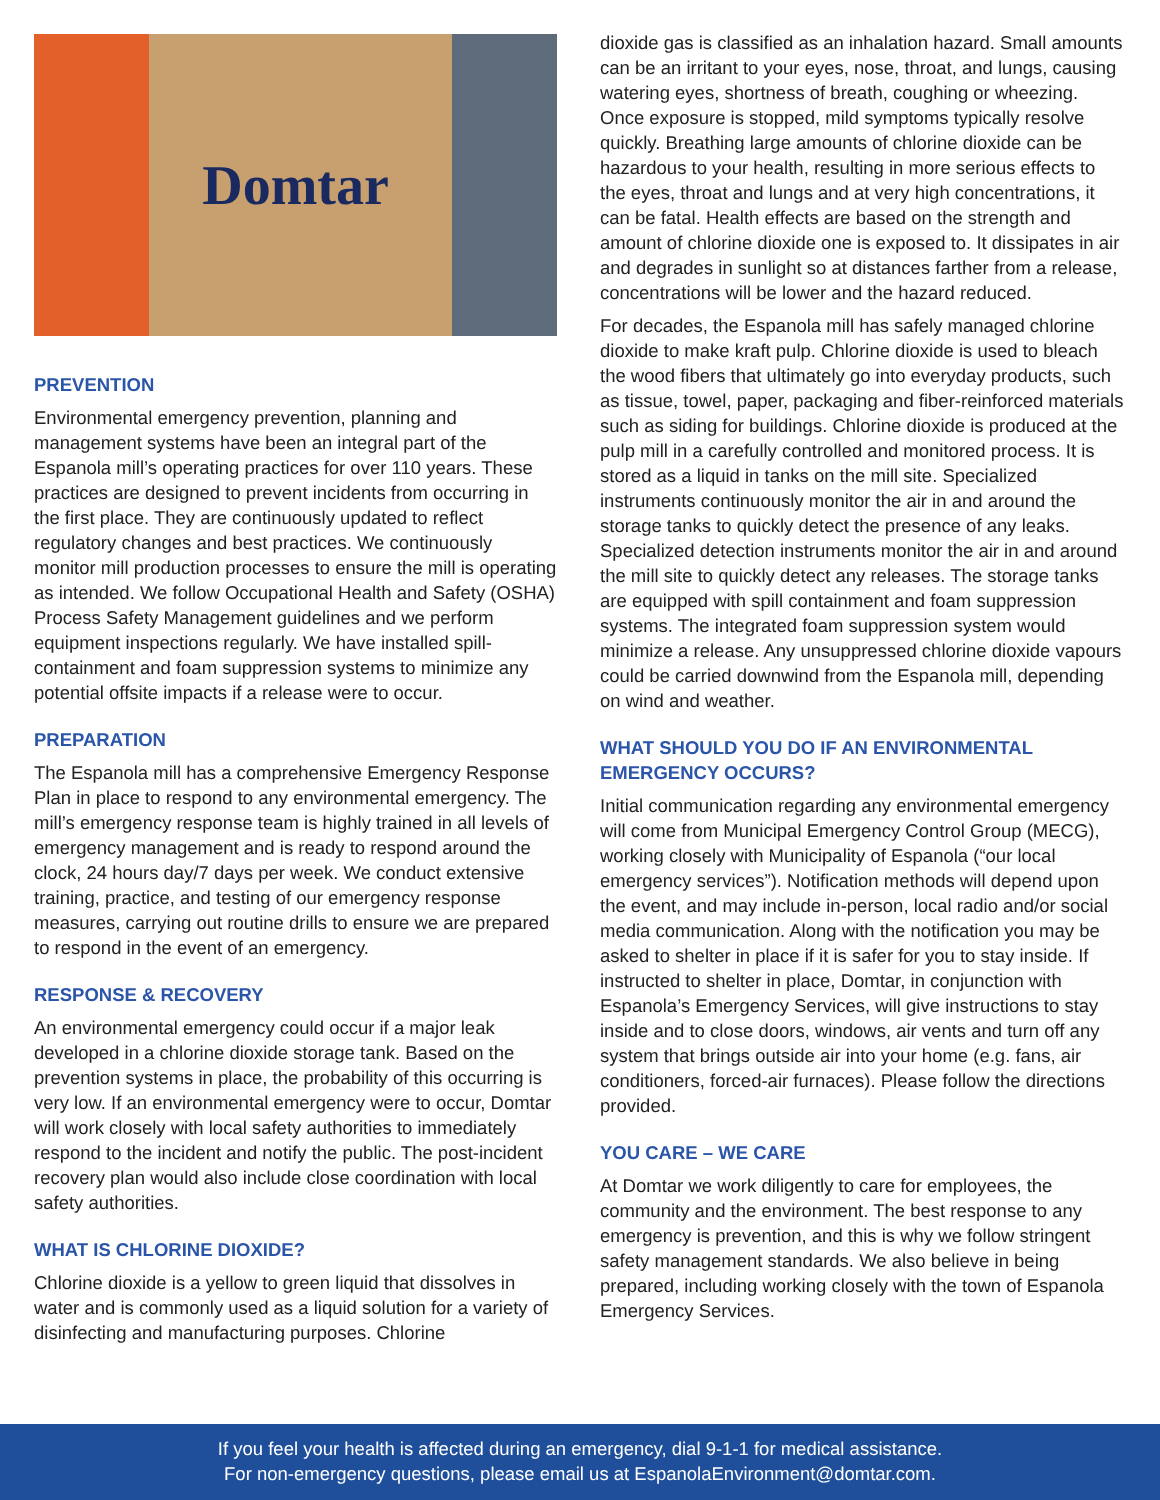Domtar
PREVENTION
Environmental emergency prevention, planning and management systems have been an integral part of the Espanola mill’s operating practices for over 110 years. These practices are designed to prevent incidents from occurring in the first place. They are continuously updated to reflect regulatory changes and best practices. We continuously monitor mill production processes to ensure the mill is operating as intended. We follow Occupational Health and Safety (OSHA) Process Safety Management guidelines and we perform equipment inspections regularly. We have installed spill-containment and foam suppression systems to minimize any potential offsite impacts if a release were to occur.
PREPARATION
The Espanola mill has a comprehensive Emergency Response Plan in place to respond to any environmental emergency. The mill’s emergency response team is highly trained in all levels of emergency management and is ready to respond around the clock, 24 hours day/7 days per week. We conduct extensive training, practice, and testing of our emergency response measures, carrying out routine drills to ensure we are prepared to respond in the event of an emergency.
RESPONSE & RECOVERY
An environmental emergency could occur if a major leak developed in a chlorine dioxide storage tank. Based on the prevention systems in place, the probability of this occurring is very low. If an environmental emergency were to occur, Domtar will work closely with local safety authorities to immediately respond to the incident and notify the public. The post-incident recovery plan would also include close coordination with local safety authorities.
WHAT IS CHLORINE DIOXIDE?
Chlorine dioxide is a yellow to green liquid that dissolves in water and is commonly used as a liquid solution for a variety of disinfecting and manufacturing purposes. Chlorine
dioxide gas is classified as an inhalation hazard. Small amounts can be an irritant to your eyes, nose, throat, and lungs, causing watering eyes, shortness of breath, coughing or wheezing. Once exposure is stopped, mild symptoms typically resolve quickly. Breathing large amounts of chlorine dioxide can be hazardous to your health, resulting in more serious effects to the eyes, throat and lungs and at very high concentrations, it can be fatal. Health effects are based on the strength and amount of chlorine dioxide one is exposed to. It dissipates in air and degrades in sunlight so at distances farther from a release, concentrations will be lower and the hazard reduced.
For decades, the Espanola mill has safely managed chlorine dioxide to make kraft pulp. Chlorine dioxide is used to bleach the wood fibers that ultimately go into everyday products, such as tissue, towel, paper, packaging and fiber-reinforced materials such as siding for buildings. Chlorine dioxide is produced at the pulp mill in a carefully controlled and monitored process. It is stored as a liquid in tanks on the mill site. Specialized instruments continuously monitor the air in and around the storage tanks to quickly detect the presence of any leaks. Specialized detection instruments monitor the air in and around the mill site to quickly detect any releases. The storage tanks are equipped with spill containment and foam suppression systems. The integrated foam suppression system would minimize a release. Any unsuppressed chlorine dioxide vapours could be carried downwind from the Espanola mill, depending on wind and weather.
WHAT SHOULD YOU DO IF AN ENVIRONMENTAL EMERGENCY OCCURS?
Initial communication regarding any environmental emergency will come from Municipal Emergency Control Group (MECG), working closely with Municipality of Espanola (“our local emergency services”). Notification methods will depend upon the event, and may include in-person, local radio and/or social media communication. Along with the notification you may be asked to shelter in place if it is safer for you to stay inside. If instructed to shelter in place, Domtar, in conjunction with Espanola’s Emergency Services, will give instructions to stay inside and to close doors, windows, air vents and turn off any system that brings outside air into your home (e.g. fans, air conditioners, forced-air furnaces). Please follow the directions provided.
YOU CARE – WE CARE
At Domtar we work diligently to care for employees, the community and the environment. The best response to any emergency is prevention, and this is why we follow stringent safety management standards. We also believe in being prepared, including working closely with the town of Espanola Emergency Services.
If you feel your health is affected during an emergency, dial 9-1-1 for medical assistance.
For non-emergency questions, please email us at EspanolaEnvironment@domtar.com.